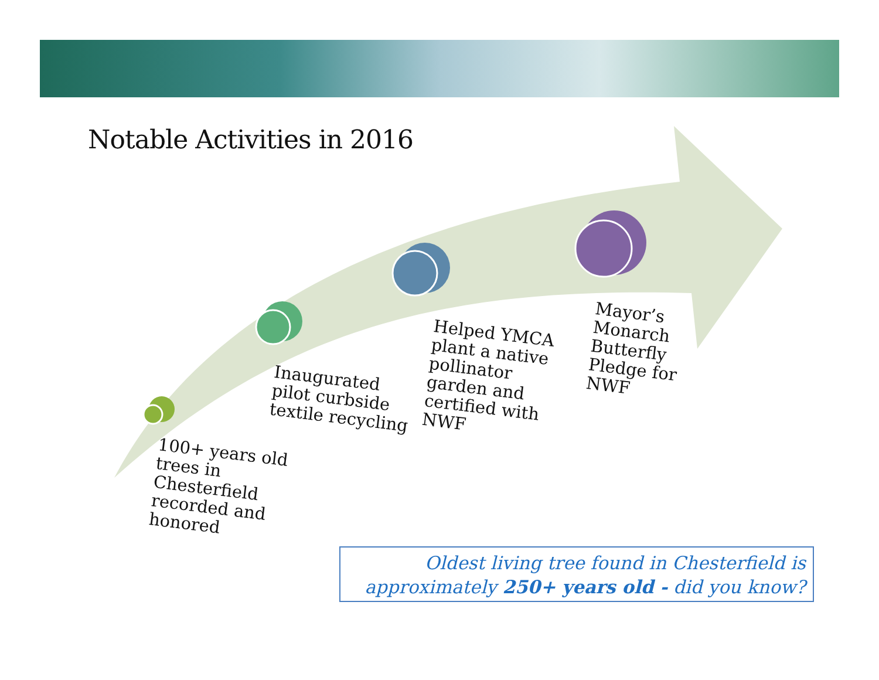Notable Activities in 2016
100+ years old
trees in
Chesterfield
recorded and
honored
Inaugurated
pilot curbside
textile recycling
Helped YMCA
plant a native
pollinator
garden and
certified with
NWF
Mayor’s
Monarch
Butterfly
Pledge for
NWF
Oldest living tree found in Chesterfield is
approximately 250+ years old - did you know?